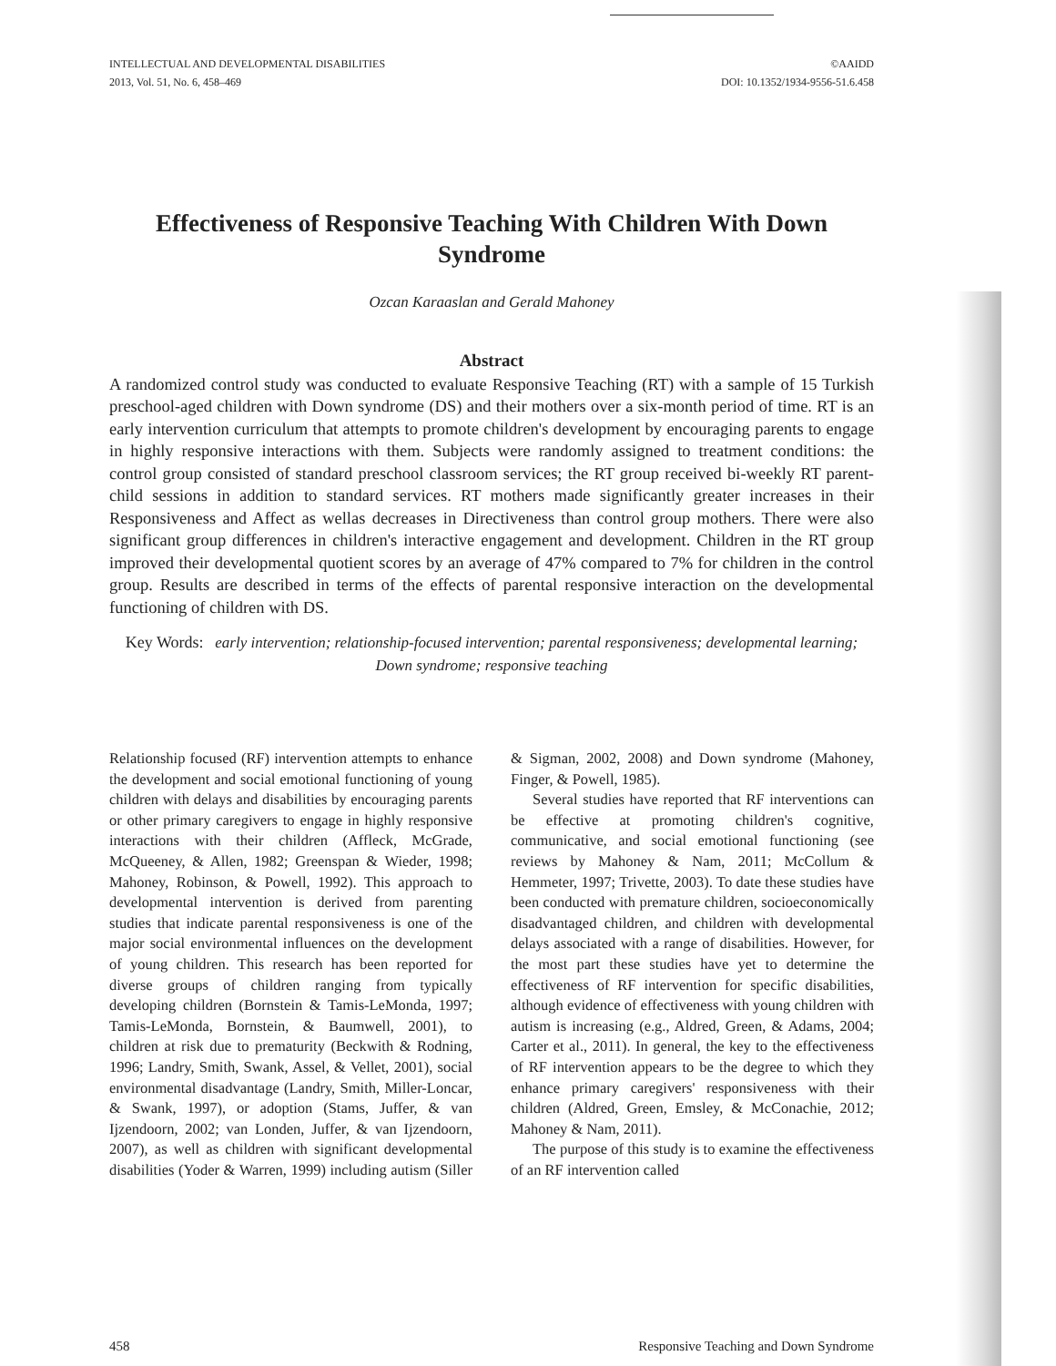INTELLECTUAL AND DEVELOPMENTAL DISABILITIES
2013, Vol. 51, No. 6, 458–469
©AAIDD
DOI: 10.1352/1934-9556-51.6.458
Effectiveness of Responsive Teaching With Children With Down Syndrome
Ozcan Karaaslan and Gerald Mahoney
Abstract
A randomized control study was conducted to evaluate Responsive Teaching (RT) with a sample of 15 Turkish preschool-aged children with Down syndrome (DS) and their mothers over a six-month period of time. RT is an early intervention curriculum that attempts to promote children's development by encouraging parents to engage in highly responsive interactions with them. Subjects were randomly assigned to treatment conditions: the control group consisted of standard preschool classroom services; the RT group received bi-weekly RT parent-child sessions in addition to standard services. RT mothers made significantly greater increases in their Responsiveness and Affect as wellas decreases in Directiveness than control group mothers. There were also significant group differences in children's interactive engagement and development. Children in the RT group improved their developmental quotient scores by an average of 47% compared to 7% for children in the control group. Results are described in terms of the effects of parental responsive interaction on the developmental functioning of children with DS.
Key Words: early intervention; relationship-focused intervention; parental responsiveness; developmental learning; Down syndrome; responsive teaching
Relationship focused (RF) intervention attempts to enhance the development and social emotional functioning of young children with delays and disabilities by encouraging parents or other primary caregivers to engage in highly responsive interactions with their children (Affleck, McGrade, McQueeney, & Allen, 1982; Greenspan & Wieder, 1998; Mahoney, Robinson, & Powell, 1992). This approach to developmental intervention is derived from parenting studies that indicate parental responsiveness is one of the major social environmental influences on the development of young children. This research has been reported for diverse groups of children ranging from typically developing children (Bornstein & Tamis-LeMonda, 1997; Tamis-LeMonda, Bornstein, & Baumwell, 2001), to children at risk due to prematurity (Beckwith & Rodning, 1996; Landry, Smith, Swank, Assel, & Vellet, 2001), social environmental disadvantage (Landry, Smith, Miller-Loncar, & Swank, 1997), or adoption (Stams, Juffer, & van Ijzendoorn, 2002; van Londen, Juffer, & van Ijzendoorn, 2007), as well as children with significant developmental disabilities (Yoder & Warren, 1999) including autism (Siller & Sigman, 2002, 2008) and Down syndrome (Mahoney, Finger, & Powell, 1985).
Several studies have reported that RF interventions can be effective at promoting children's cognitive, communicative, and social emotional functioning (see reviews by Mahoney & Nam, 2011; McCollum & Hemmeter, 1997; Trivette, 2003). To date these studies have been conducted with premature children, socioeconomically disadvantaged children, and children with developmental delays associated with a range of disabilities. However, for the most part these studies have yet to determine the effectiveness of RF intervention for specific disabilities, although evidence of effectiveness with young children with autism is increasing (e.g., Aldred, Green, & Adams, 2004; Carter et al., 2011). In general, the key to the effectiveness of RF intervention appears to be the degree to which they enhance primary caregivers' responsiveness with their children (Aldred, Green, Emsley, & McConachie, 2012; Mahoney & Nam, 2011).
The purpose of this study is to examine the effectiveness of an RF intervention called
458 Responsive Teaching and Down Syndrome